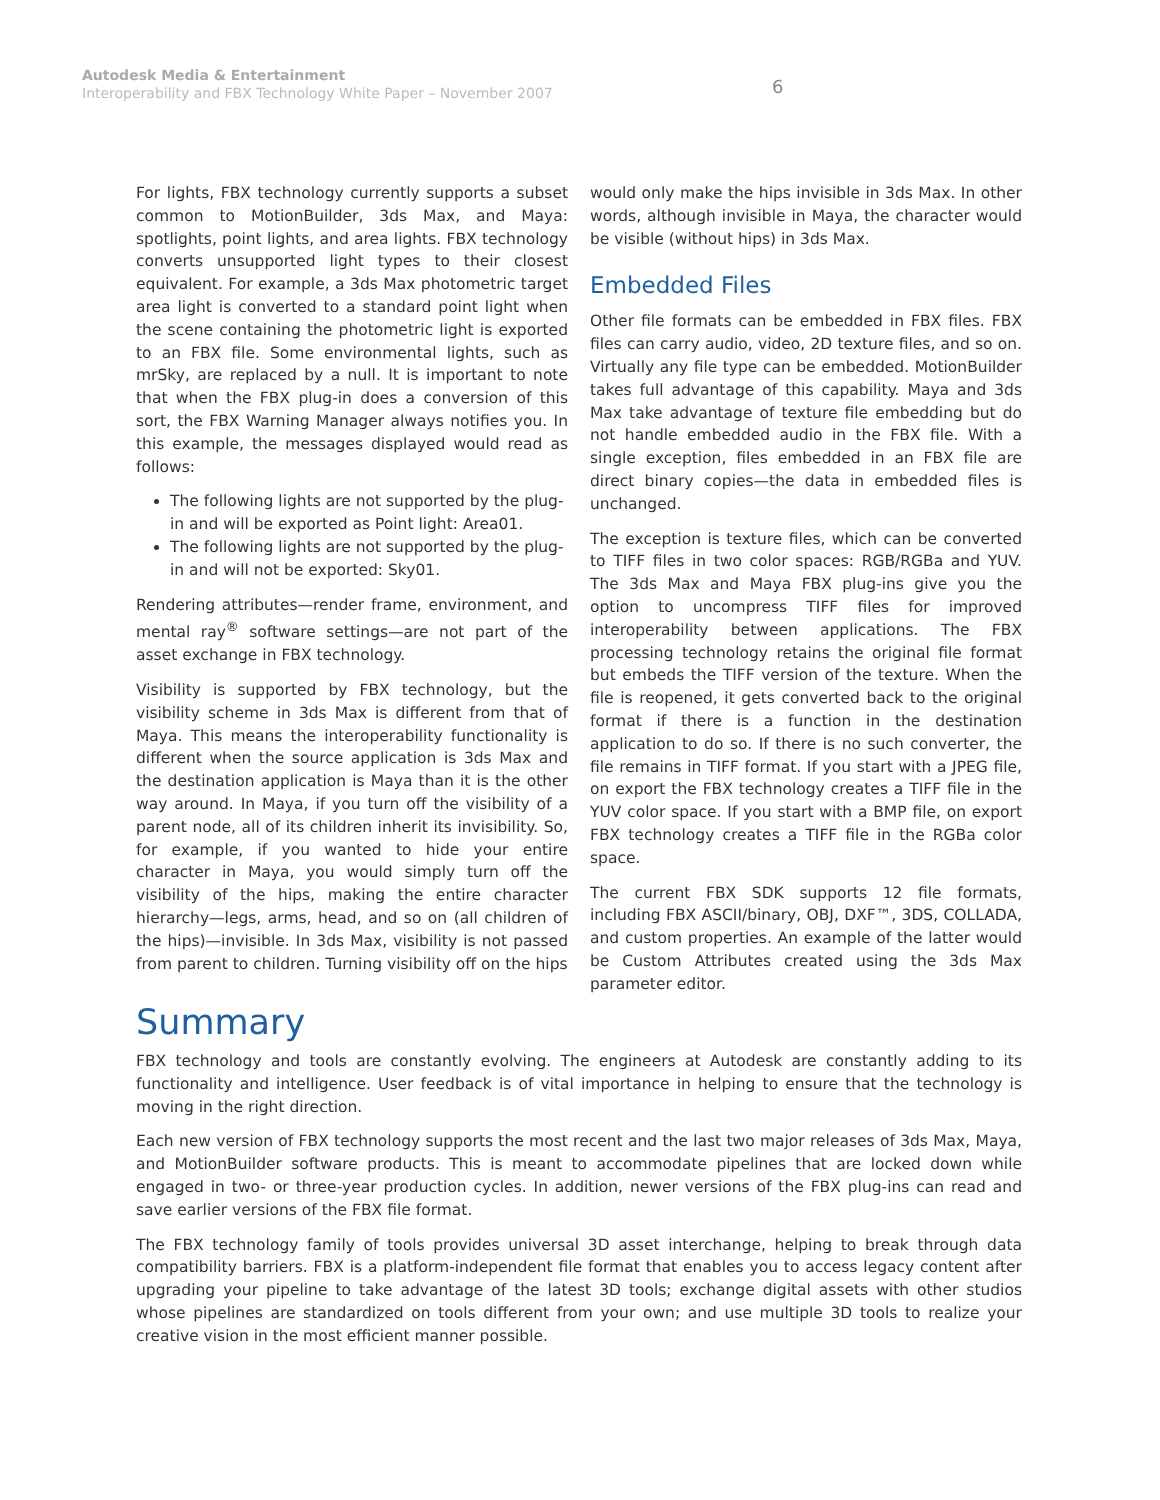Autodesk Media & Entertainment
Interoperability and FBX Technology White Paper – November 2007
6
For lights, FBX technology currently supports a subset common to MotionBuilder, 3ds Max, and Maya: spotlights, point lights, and area lights. FBX technology converts unsupported light types to their closest equivalent. For example, a 3ds Max photometric target area light is converted to a standard point light when the scene containing the photometric light is exported to an FBX file. Some environmental lights, such as mrSky, are replaced by a null. It is important to note that when the FBX plug-in does a conversion of this sort, the FBX Warning Manager always notifies you. In this example, the messages displayed would read as follows:
The following lights are not supported by the plug-in and will be exported as Point light: Area01.
The following lights are not supported by the plug-in and will not be exported: Sky01.
Rendering attributes—render frame, environment, and mental ray<sup>®</sup> software settings—are not part of the asset exchange in FBX technology.
Visibility is supported by FBX technology, but the visibility scheme in 3ds Max is different from that of Maya. This means the interoperability functionality is different when the source application is 3ds Max and the destination application is Maya than it is the other way around. In Maya, if you turn off the visibility of a parent node, all of its children inherit its invisibility. So, for example, if you wanted to hide your entire character in Maya, you would simply turn off the visibility of the hips, making the entire character hierarchy—legs, arms, head, and so on (all children of the hips)—invisible. In 3ds Max, visibility is not passed from parent to children. Turning visibility off on the hips
would only make the hips invisible in 3ds Max. In other words, although invisible in Maya, the character would be visible (without hips) in 3ds Max.
Embedded Files
Other file formats can be embedded in FBX files. FBX files can carry audio, video, 2D texture files, and so on. Virtually any file type can be embedded. MotionBuilder takes full advantage of this capability. Maya and 3ds Max take advantage of texture file embedding but do not handle embedded audio in the FBX file. With a single exception, files embedded in an FBX file are direct binary copies—the data in embedded files is unchanged.
The exception is texture files, which can be converted to TIFF files in two color spaces: RGB/RGBa and YUV. The 3ds Max and Maya FBX plug-ins give you the option to uncompress TIFF files for improved interoperability between applications. The FBX processing technology retains the original file format but embeds the TIFF version of the texture. When the file is reopened, it gets converted back to the original format if there is a function in the destination application to do so. If there is no such converter, the file remains in TIFF format. If you start with a JPEG file, on export the FBX technology creates a TIFF file in the YUV color space. If you start with a BMP file, on export FBX technology creates a TIFF file in the RGBa color space.
The current FBX SDK supports 12 file formats, including FBX ASCII/binary, OBJ, DXF™, 3DS, COLLADA, and custom properties. An example of the latter would be Custom Attributes created using the 3ds Max parameter editor.
Summary
FBX technology and tools are constantly evolving. The engineers at Autodesk are constantly adding to its functionality and intelligence. User feedback is of vital importance in helping to ensure that the technology is moving in the right direction.
Each new version of FBX technology supports the most recent and the last two major releases of 3ds Max, Maya, and MotionBuilder software products. This is meant to accommodate pipelines that are locked down while engaged in two- or three-year production cycles. In addition, newer versions of the FBX plug-ins can read and save earlier versions of the FBX file format.
The FBX technology family of tools provides universal 3D asset interchange, helping to break through data compatibility barriers. FBX is a platform-independent file format that enables you to access legacy content after upgrading your pipeline to take advantage of the latest 3D tools; exchange digital assets with other studios whose pipelines are standardized on tools different from your own; and use multiple 3D tools to realize your creative vision in the most efficient manner possible.